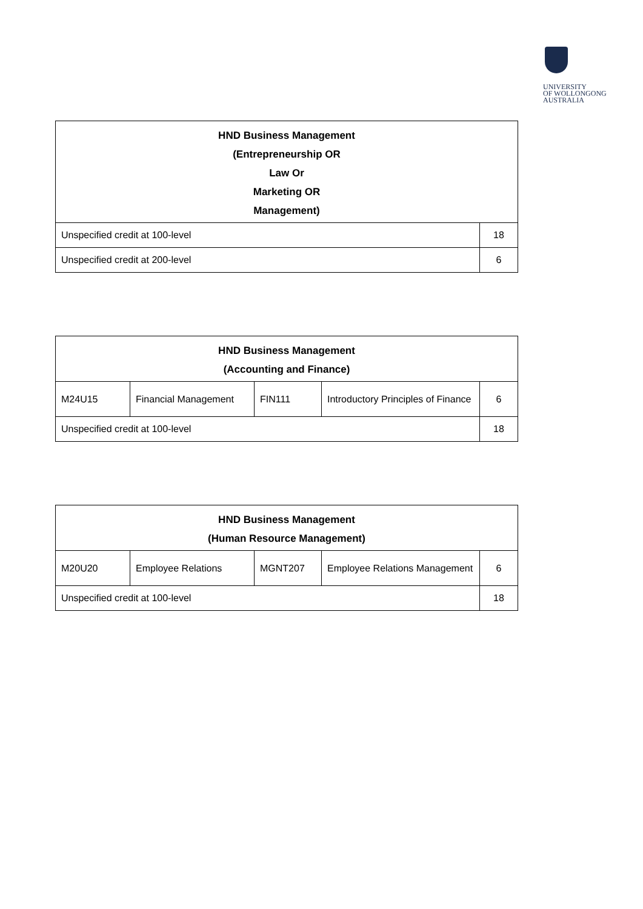UNIVERSITY
OF WOLLONGONG
AUSTRALIA
| HND Business Management (Entrepreneurship OR Law Or Marketing OR Management) | |
| --- | --- |
| Unspecified credit at 100-level | 18 |
| Unspecified credit at 200-level | 6 |
| HND Business Management (Accounting and Finance) | | | | |
| --- | --- | --- | --- | --- |
| M24U15 | Financial Management | FIN111 | Introductory Principles of Finance | 6 |
| Unspecified credit at 100-level | | | | 18 |
| HND Business Management (Human Resource Management) | | | | |
| --- | --- | --- | --- | --- |
| M20U20 | Employee Relations | MGNT207 | Employee Relations Management | 6 |
| Unspecified credit at 100-level | | | | 18 |